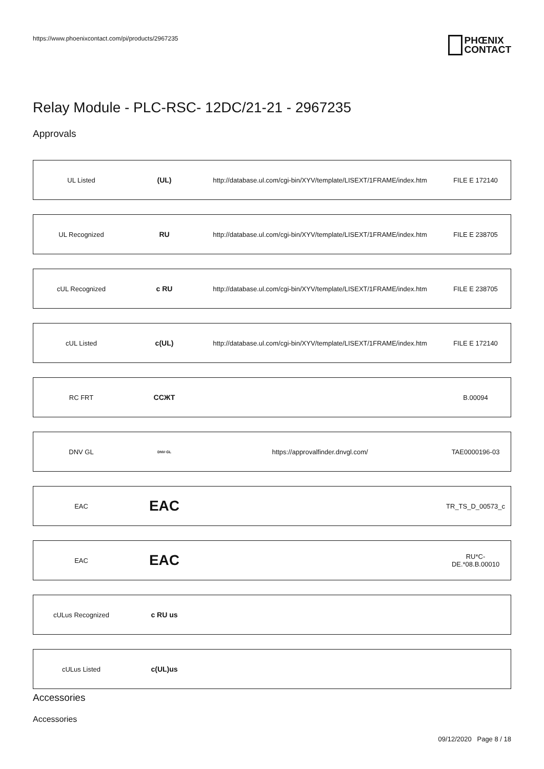https://www.phoenixcontact.com/pi/products/2967235
PHŒNIX
CONTACT
Relay Module - PLC-RSC- 12DC/21-21 - 2967235
Approvals
| UL Listed | (UL) | http://database.ul.com/cgi-bin/XYV/template/LISEXT/1FRAME/index.htm | FILE E 172140 |
| UL Recognized | RU | http://database.ul.com/cgi-bin/XYV/template/LISEXT/1FRAME/index.htm | FILE E 238705 |
| cUL Recognized | c RU | http://database.ul.com/cgi-bin/XYV/template/LISEXT/1FRAME/index.htm | FILE E 238705 |
| cUL Listed | c(UL) | http://database.ul.com/cgi-bin/XYV/template/LISEXT/1FRAME/index.htm | FILE E 172140 |
| RC FRT | ССЖТ | | B.00094 |
| DNV GL | DNV·GL | https://approvalfinder.dnvgl.com/ | TAE0000196-03 |
| EAC | EAC | | TR_TS_D_00573_c |
| EAC | EAC | | RU*C- DE.*08.B.00010 |
| cULus Recognized | c RU us | | |
| cULus Listed | c(UL)us | | |
Accessories
Accessories
09/12/2020 Page 8 / 18